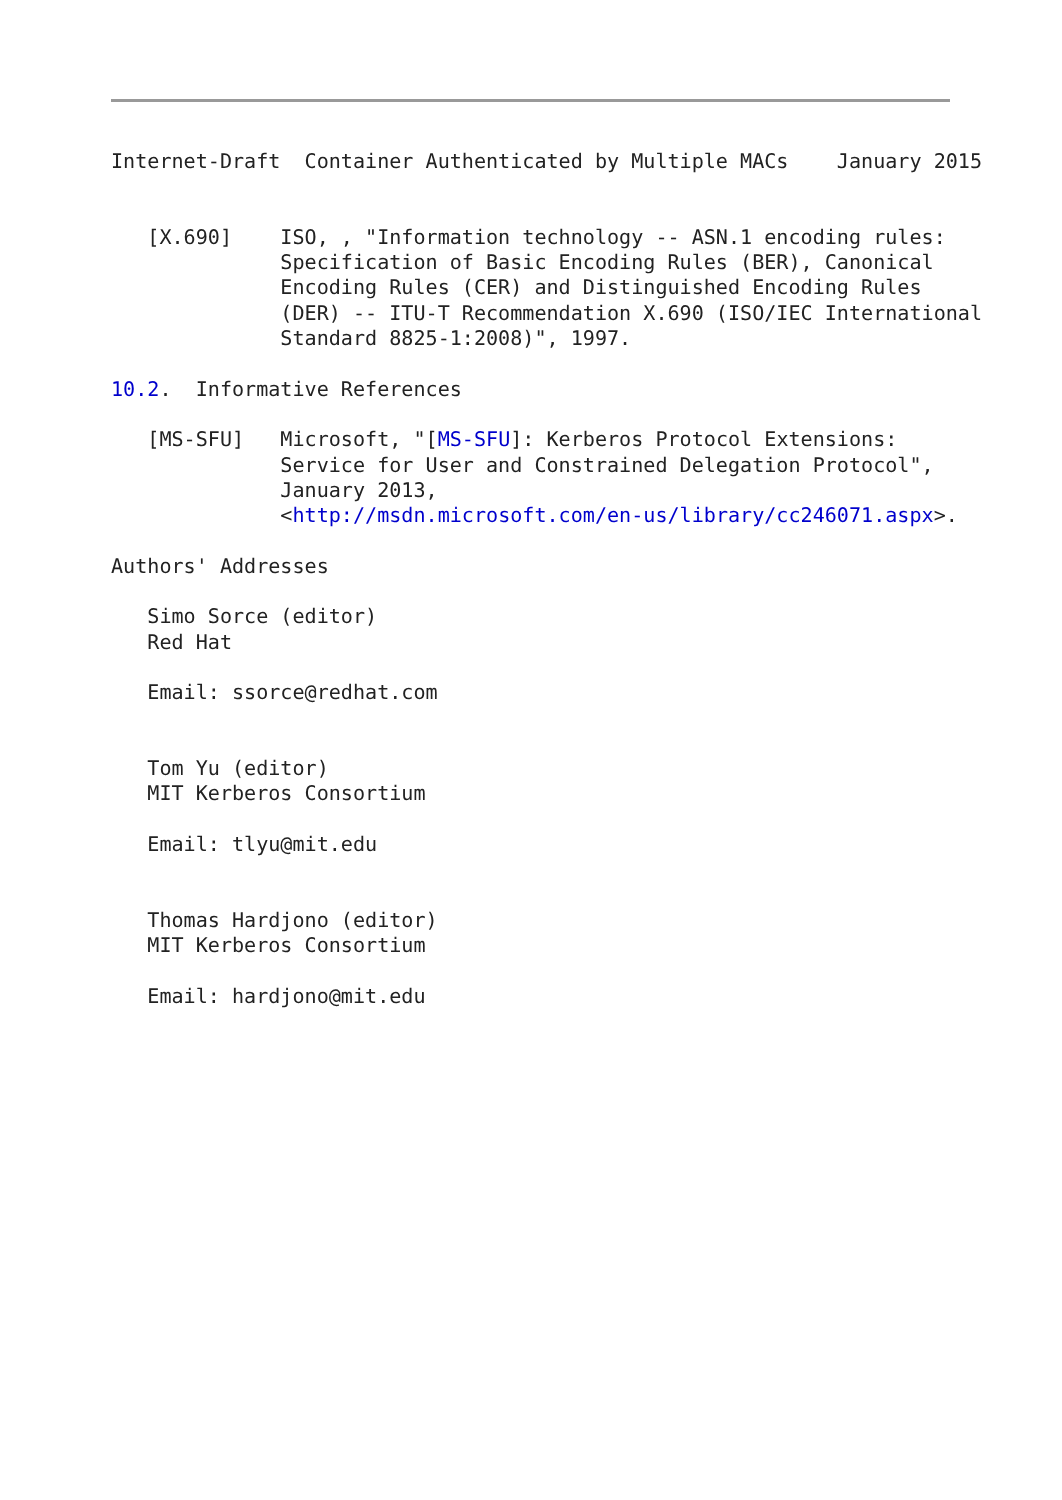Internet-Draft  Container Authenticated by Multiple MACs    January 2015


   [X.690]    ISO, , "Information technology -- ASN.1 encoding rules:
              Specification of Basic Encoding Rules (BER), Canonical
              Encoding Rules (CER) and Distinguished Encoding Rules
              (DER) -- ITU-T Recommendation X.690 (ISO/IEC International
              Standard 8825-1:2008)", 1997.

10.2.  Informative References

   [MS-SFU]   Microsoft, "[MS-SFU]: Kerberos Protocol Extensions:
              Service for User and Constrained Delegation Protocol",
              January 2013,
              <http://msdn.microsoft.com/en-us/library/cc246071.aspx>.

Authors' Addresses

   Simo Sorce (editor)
   Red Hat

   Email: ssorce@redhat.com


   Tom Yu (editor)
   MIT Kerberos Consortium

   Email: tlyu@mit.edu


   Thomas Hardjono (editor)
   MIT Kerberos Consortium

   Email: hardjono@mit.edu